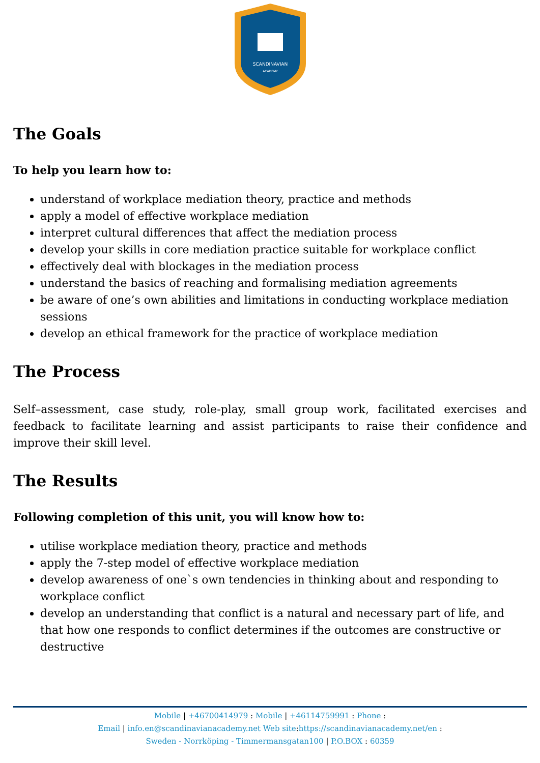SCANDINAVIAN
ACADEMY
The Goals
To help you learn how to:
understand of workplace mediation theory, practice and methods
apply a model of effective workplace mediation
interpret cultural differences that affect the mediation process
develop your skills in core mediation practice suitable for workplace conflict
effectively deal with blockages in the mediation process
understand the basics of reaching and formalising mediation agreements
be aware of one’s own abilities and limitations in conducting workplace mediation sessions
develop an ethical framework for the practice of workplace mediation
The Process
Self–assessment, case study, role-play, small group work, facilitated exercises and feedback to facilitate learning and assist participants to raise their confidence and improve their skill level.
The Results
Following completion of this unit, you will know how to:
utilise workplace mediation theory, practice and methods
apply the 7-step model of effective workplace mediation
develop awareness of one`s own tendencies in thinking about and responding to workplace conflict
develop an understanding that conflict is a natural and necessary part of life, and that how one responds to conflict determines if the outcomes are constructive or destructive
Mobile | +46700414979 : Mobile | +46114759991 : Phone :
Email | info.en@scandinavianacademy.net Web site: https://scandinavianacademy.net/en :
Sweden - Norrköping - Timmermansgatan100 | P.O.BOX : 60359